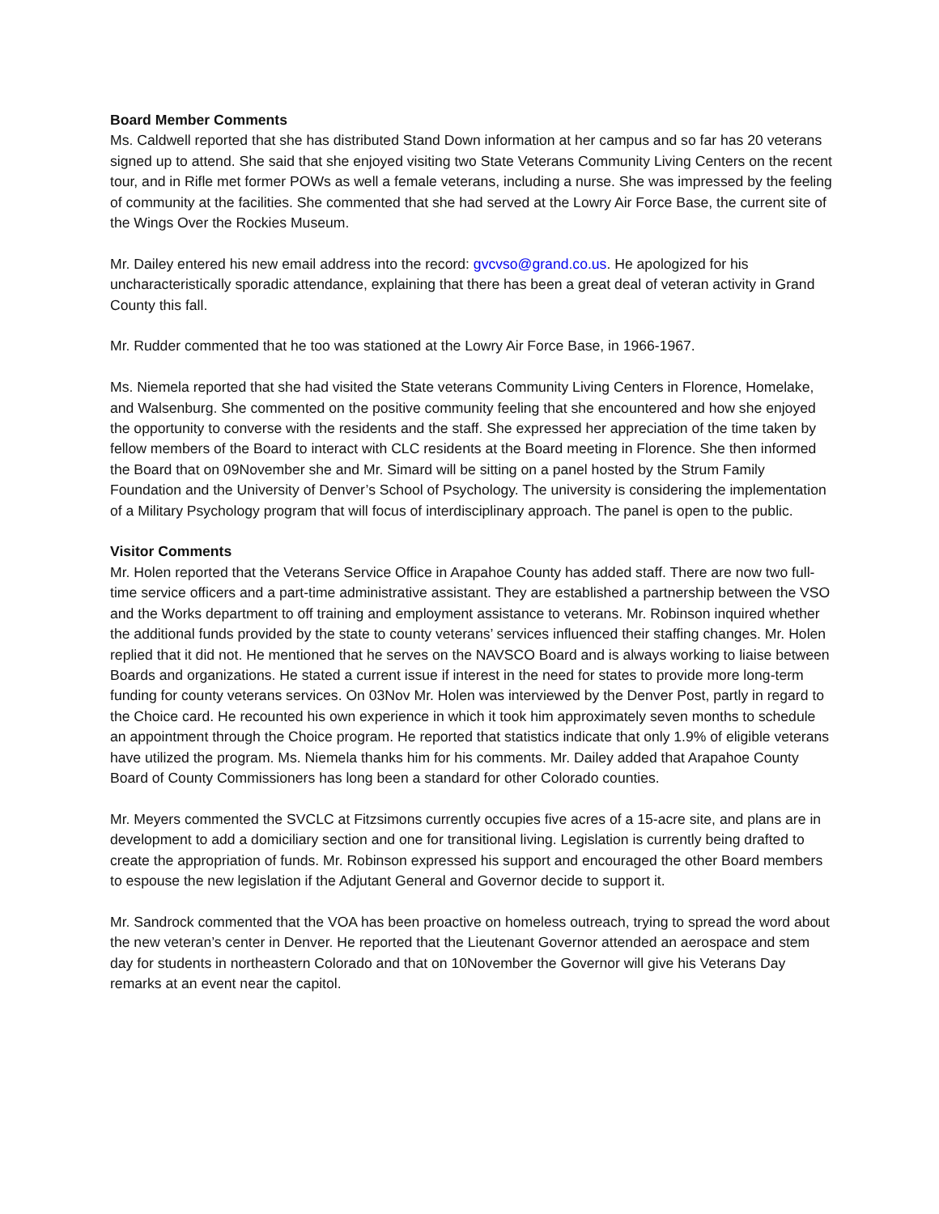Board Member Comments
Ms. Caldwell reported that she has distributed Stand Down information at her campus and so far has 20 veterans signed up to attend. She said that she enjoyed visiting two State Veterans Community Living Centers on the recent tour, and in Rifle met former POWs as well a female veterans, including a nurse. She was impressed by the feeling of community at the facilities. She commented that she had served at the Lowry Air Force Base, the current site of the Wings Over the Rockies Museum.
Mr. Dailey entered his new email address into the record: gvcvso@grand.co.us. He apologized for his uncharacteristically sporadic attendance, explaining that there has been a great deal of veteran activity in Grand County this fall.
Mr. Rudder commented that he too was stationed at the Lowry Air Force Base, in 1966-1967.
Ms. Niemela reported that she had visited the State veterans Community Living Centers in Florence, Homelake, and Walsenburg. She commented on the positive community feeling that she encountered and how she enjoyed the opportunity to converse with the residents and the staff. She expressed her appreciation of the time taken by fellow members of the Board to interact with CLC residents at the Board meeting in Florence. She then informed the Board that on 09November she and Mr. Simard will be sitting on a panel hosted by the Strum Family Foundation and the University of Denver’s School of Psychology. The university is considering the implementation of a Military Psychology program that will focus of interdisciplinary approach. The panel is open to the public.
Visitor Comments
Mr. Holen reported that the Veterans Service Office in Arapahoe County has added staff. There are now two full-time service officers and a part-time administrative assistant. They are established a partnership between the VSO and the Works department to off training and employment assistance to veterans. Mr. Robinson inquired whether the additional funds provided by the state to county veterans’ services influenced their staffing changes. Mr. Holen replied that it did not. He mentioned that he serves on the NAVSCO Board and is always working to liaise between Boards and organizations. He stated a current issue if interest in the need for states to provide more long-term funding for county veterans services. On 03Nov Mr. Holen was interviewed by the Denver Post, partly in regard to the Choice card. He recounted his own experience in which it took him approximately seven months to schedule an appointment through the Choice program. He reported that statistics indicate that only 1.9% of eligible veterans have utilized the program. Ms. Niemela thanks him for his comments. Mr. Dailey added that Arapahoe County Board of County Commissioners has long been a standard for other Colorado counties.
Mr. Meyers commented the SVCLC at Fitzsimons currently occupies five acres of a 15-acre site, and plans are in development to add a domiciliary section and one for transitional living. Legislation is currently being drafted to create the appropriation of funds. Mr. Robinson expressed his support and encouraged the other Board members to espouse the new legislation if the Adjutant General and Governor decide to support it.
Mr. Sandrock commented that the VOA has been proactive on homeless outreach, trying to spread the word about the new veteran’s center in Denver. He reported that the Lieutenant Governor attended an aerospace and stem day for students in northeastern Colorado and that on 10November the Governor will give his Veterans Day remarks at an event near the capitol.